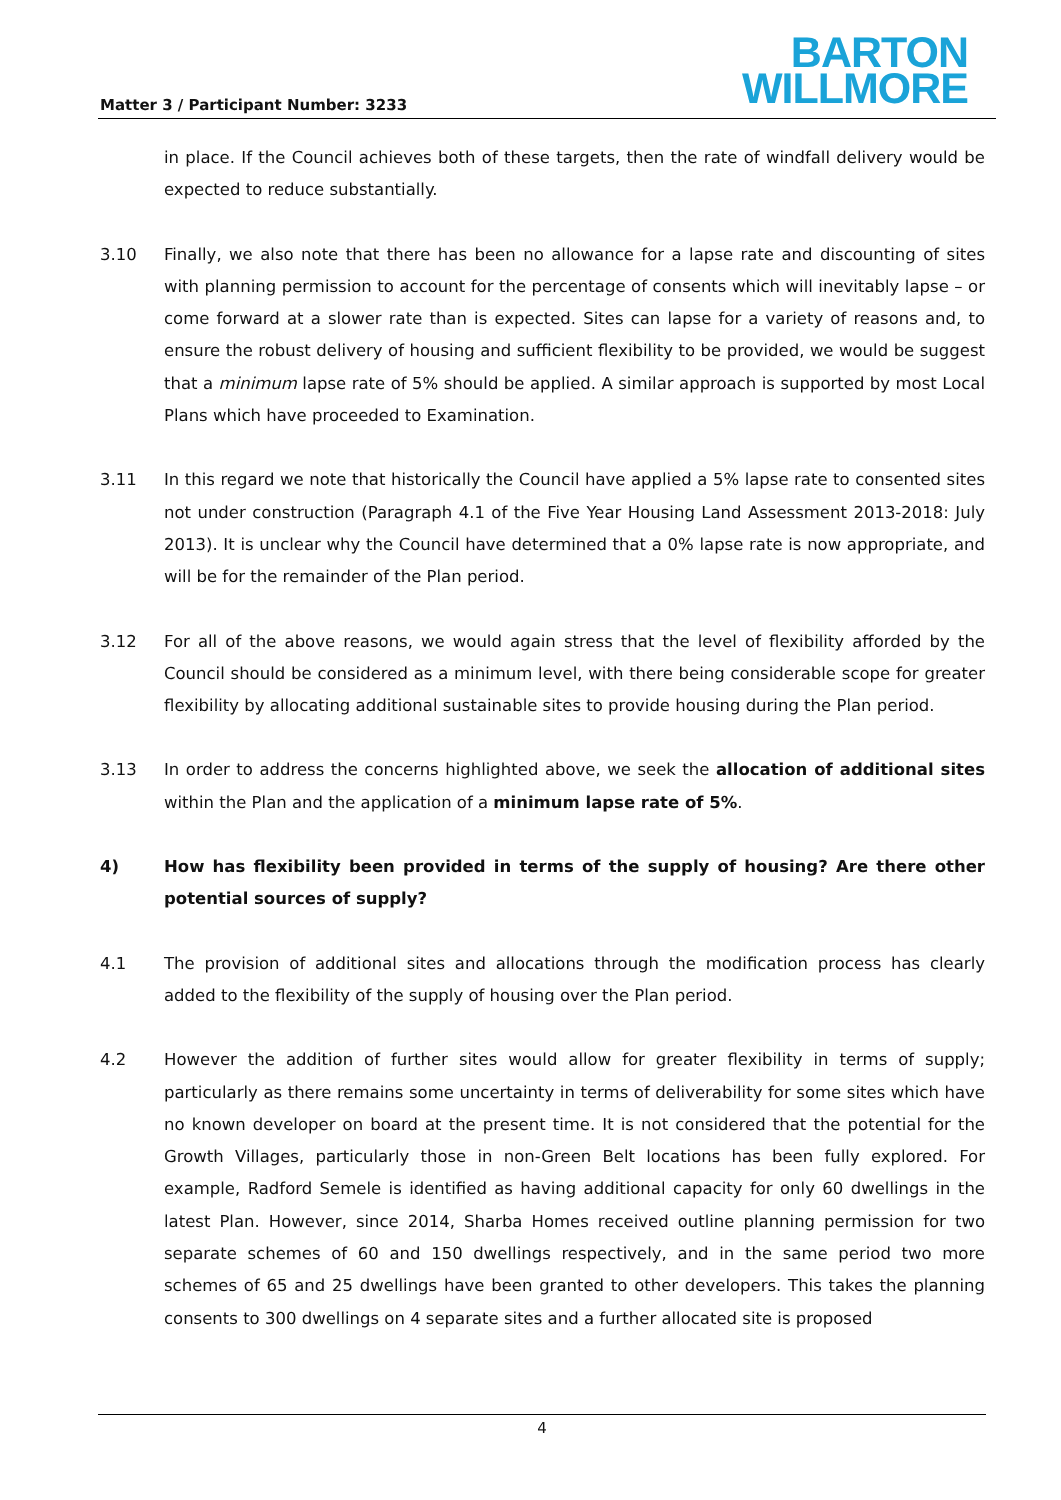Matter 3 / Participant Number: 3233
BARTON
WILLMORE
in place. If the Council achieves both of these targets, then the rate of windfall delivery would be expected to reduce substantially.
3.10 Finally, we also note that there has been no allowance for a lapse rate and discounting of sites with planning permission to account for the percentage of consents which will inevitably lapse – or come forward at a slower rate than is expected. Sites can lapse for a variety of reasons and, to ensure the robust delivery of housing and sufficient flexibility to be provided, we would be suggest that a minimum lapse rate of 5% should be applied. A similar approach is supported by most Local Plans which have proceeded to Examination.
3.11 In this regard we note that historically the Council have applied a 5% lapse rate to consented sites not under construction (Paragraph 4.1 of the Five Year Housing Land Assessment 2013-2018: July 2013). It is unclear why the Council have determined that a 0% lapse rate is now appropriate, and will be for the remainder of the Plan period.
3.12 For all of the above reasons, we would again stress that the level of flexibility afforded by the Council should be considered as a minimum level, with there being considerable scope for greater flexibility by allocating additional sustainable sites to provide housing during the Plan period.
3.13 In order to address the concerns highlighted above, we seek the allocation of additional sites within the Plan and the application of a minimum lapse rate of 5%.
4) How has flexibility been provided in terms of the supply of housing? Are there other potential sources of supply?
4.1 The provision of additional sites and allocations through the modification process has clearly added to the flexibility of the supply of housing over the Plan period.
4.2 However the addition of further sites would allow for greater flexibility in terms of supply; particularly as there remains some uncertainty in terms of deliverability for some sites which have no known developer on board at the present time. It is not considered that the potential for the Growth Villages, particularly those in non-Green Belt locations has been fully explored. For example, Radford Semele is identified as having additional capacity for only 60 dwellings in the latest Plan. However, since 2014, Sharba Homes received outline planning permission for two separate schemes of 60 and 150 dwellings respectively, and in the same period two more schemes of 65 and 25 dwellings have been granted to other developers. This takes the planning consents to 300 dwellings on 4 separate sites and a further allocated site is proposed
4